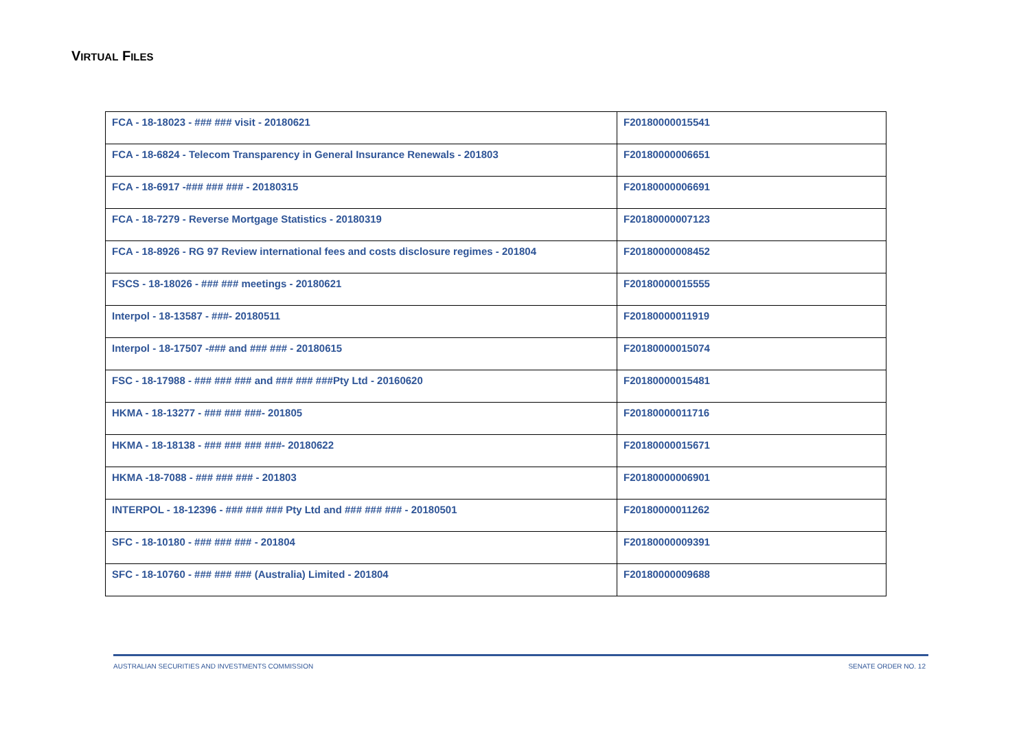VIRTUAL FILES
| FCA - 18-18023 - ### ### visit - 20180621 | F20180000015541 |
| FCA - 18-6824 - Telecom Transparency in General Insurance Renewals - 201803 | F20180000006651 |
| FCA - 18-6917 -### ### ### - 20180315 | F20180000006691 |
| FCA - 18-7279 - Reverse Mortgage Statistics - 20180319 | F20180000007123 |
| FCA - 18-8926 - RG 97 Review international fees and costs disclosure regimes - 201804 | F20180000008452 |
| FSCS - 18-18026 - ### ### meetings - 20180621 | F20180000015555 |
| Interpol - 18-13587 - ###- 20180511 | F20180000011919 |
| Interpol - 18-17507 -### and ### ### - 20180615 | F20180000015074 |
| FSC - 18-17988 - ### ### ### and ### ### ###Pty Ltd - 20160620 | F20180000015481 |
| HKMA - 18-13277 - ### ### ###- 201805 | F20180000011716 |
| HKMA - 18-18138 - ### ### ### ###- 20180622 | F20180000015671 |
| HKMA -18-7088 - ### ### ### - 201803 | F20180000006901 |
| INTERPOL - 18-12396 - ### ### ### Pty Ltd and ### ### ### - 20180501 | F20180000011262 |
| SFC - 18-10180 - ### ### ### - 201804 | F20180000009391 |
| SFC - 18-10760 - ### ### ### (Australia) Limited - 201804 | F20180000009688 |
AUSTRALIAN SECURITIES AND INVESTMENTS COMMISSION SENATE ORDER NO. 12